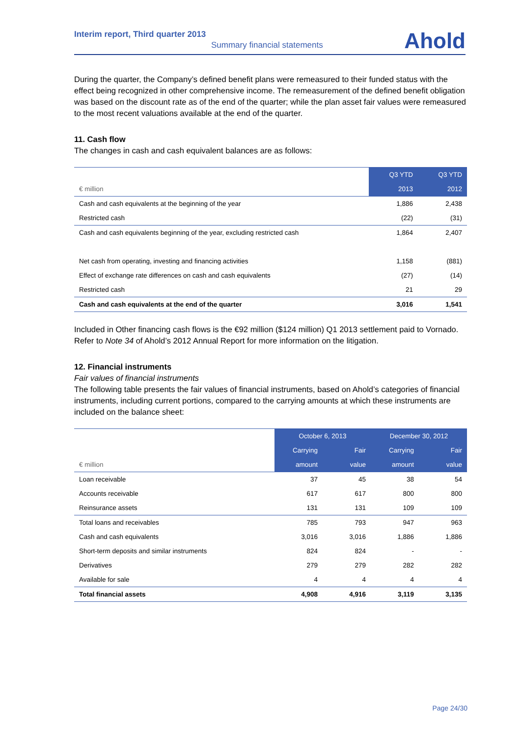Interim report, Third quarter 2013
Summary financial statements
Ahold
During the quarter, the Company’s defined benefit plans were remeasured to their funded status with the effect being recognized in other comprehensive income. The remeasurement of the defined benefit obligation was based on the discount rate as of the end of the quarter; while the plan asset fair values were remeasured to the most recent valuations available at the end of the quarter.
11. Cash flow
The changes in cash and cash equivalent balances are as follows:
| | Q3 YTD | Q3 YTD |
| --- | --- | --- |
| € million | 2013 | 2012 |
| Cash and cash equivalents at the beginning of the year | 1,886 | 2,438 |
| Restricted cash | (22) | (31) |
| Cash and cash equivalents beginning of the year, excluding restricted cash | 1,864 | 2,407 |
| Net cash from operating, investing and financing activities | 1,158 | (881) |
| Effect of exchange rate differences on cash and cash equivalents | (27) | (14) |
| Restricted cash | 21 | 29 |
| Cash and cash equivalents at the end of the quarter | 3,016 | 1,541 |
Included in Other financing cash flows is the €92 million ($124 million) Q1 2013 settlement paid to Vornado. Refer to Note 34 of Ahold’s 2012 Annual Report for more information on the litigation.
12. Financial instruments
Fair values of financial instruments
The following table presents the fair values of financial instruments, based on Ahold’s categories of financial instruments, including current portions, compared to the carrying amounts at which these instruments are included on the balance sheet:
| | October 6, 2013 | | December 30, 2012 | |
| --- | --- | --- | --- | --- |
| | Carrying | Fair | Carrying | Fair |
| € million | amount | value | amount | value |
| Loan receivable | 37 | 45 | 38 | 54 |
| Accounts receivable | 617 | 617 | 800 | 800 |
| Reinsurance assets | 131 | 131 | 109 | 109 |
| Total loans and receivables | 785 | 793 | 947 | 963 |
| Cash and cash equivalents | 3,016 | 3,016 | 1,886 | 1,886 |
| Short-term deposits and similar instruments | 824 | 824 | - | - |
| Derivatives | 279 | 279 | 282 | 282 |
| Available for sale | 4 | 4 | 4 | 4 |
| Total financial assets | 4,908 | 4,916 | 3,119 | 3,135 |
Page 24/30